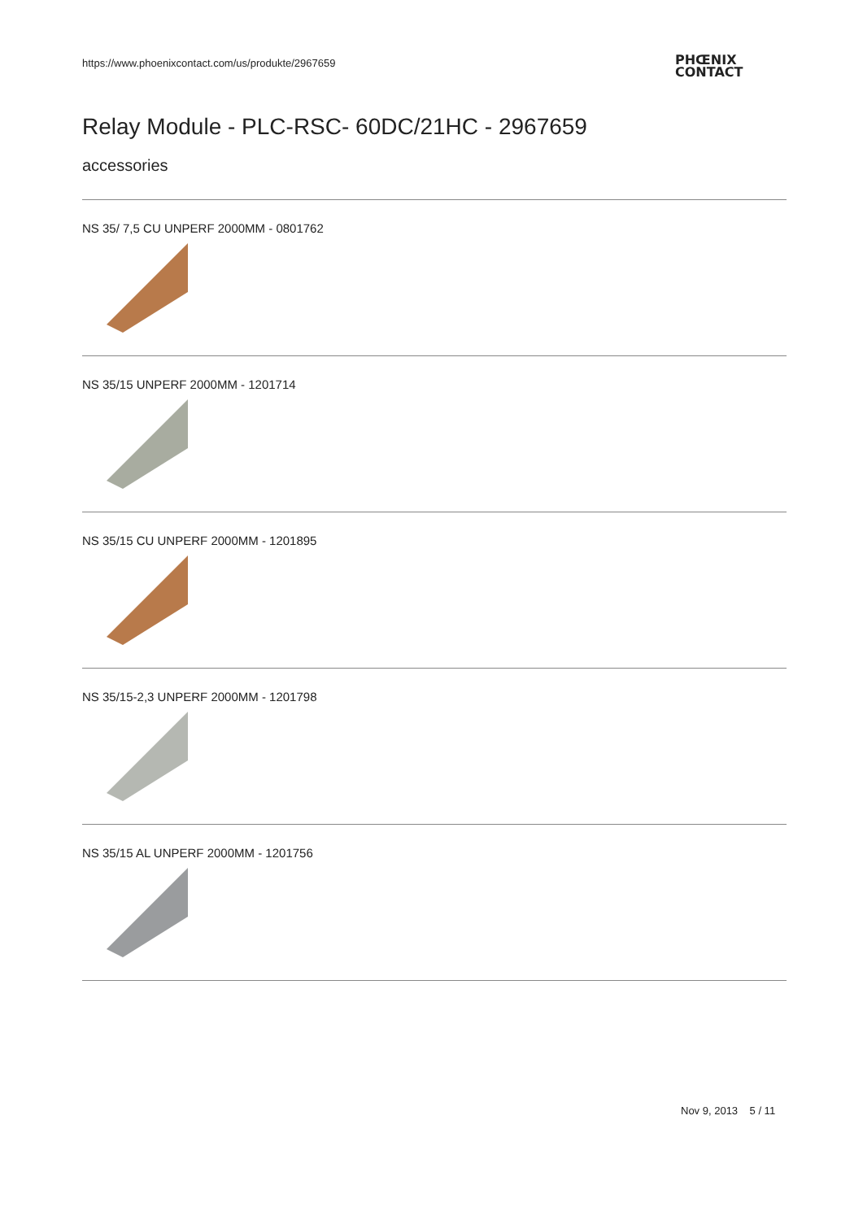https://www.phoenixcontact.com/us/produkte/2967659
PHŒNIX
CONTACT
Relay Module - PLC-RSC- 60DC/21HC - 2967659
accessories
NS 35/ 7,5 CU UNPERF 2000MM - 0801762
NS 35/15 UNPERF 2000MM - 1201714
NS 35/15 CU UNPERF 2000MM - 1201895
NS 35/15-2,3 UNPERF 2000MM - 1201798
NS 35/15 AL UNPERF 2000MM - 1201756
Nov 9, 2013 5 / 11